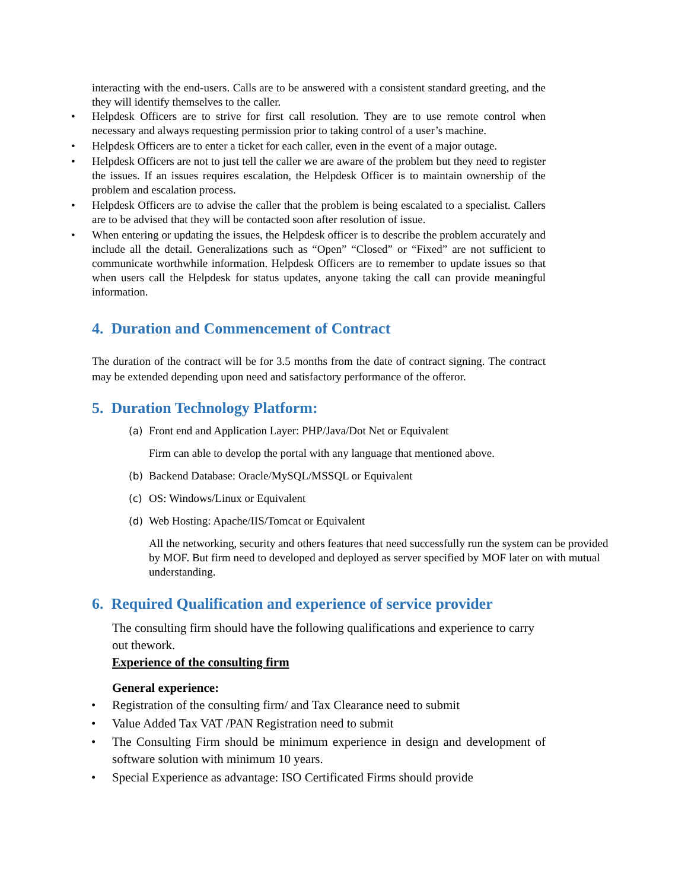interacting with the end-users. Calls are to be answered with a consistent standard greeting, and the they will identify themselves to the caller.
• Helpdesk Officers are to strive for first call resolution. They are to use remote control when necessary and always requesting permission prior to taking control of a user’s machine.
• Helpdesk Officers are to enter a ticket for each caller, even in the event of a major outage.
• Helpdesk Officers are not to just tell the caller we are aware of the problem but they need to register the issues. If an issues requires escalation, the Helpdesk Officer is to maintain ownership of the problem and escalation process.
• Helpdesk Officers are to advise the caller that the problem is being escalated to a specialist. Callers are to be advised that they will be contacted soon after resolution of issue.
• When entering or updating the issues, the Helpdesk officer is to describe the problem accurately and include all the detail. Generalizations such as “Open” “Closed” or “Fixed” are not sufficient to communicate worthwhile information. Helpdesk Officers are to remember to update issues so that when users call the Helpdesk for status updates, anyone taking the call can provide meaningful information.
4. Duration and Commencement of Contract
The duration of the contract will be for 3.5 months from the date of contract signing. The contract may be extended depending upon need and satisfactory performance of the offeror.
5. Duration Technology Platform:
(a) Front end and Application Layer: PHP/Java/Dot Net or Equivalent
Firm can able to develop the portal with any language that mentioned above.
(b) Backend Database: Oracle/MySQL/MSSQL or Equivalent
(c) OS: Windows/Linux or Equivalent
(d) Web Hosting: Apache/IIS/Tomcat or Equivalent
All the networking, security and others features that need successfully run the system can be provided by MOF. But firm need to developed and deployed as server specified by MOF later on with mutual understanding.
6. Required Qualification and experience of service provider
The consulting firm should have the following qualifications and experience to carry out thework.
Experience of the consulting firm
General experience:
• Registration of the consulting firm/ and Tax Clearance need to submit
• Value Added Tax VAT /PAN Registration need to submit
• The Consulting Firm should be minimum experience in design and development of software solution with minimum 10 years.
• Special Experience as advantage: ISO Certificated Firms should provide